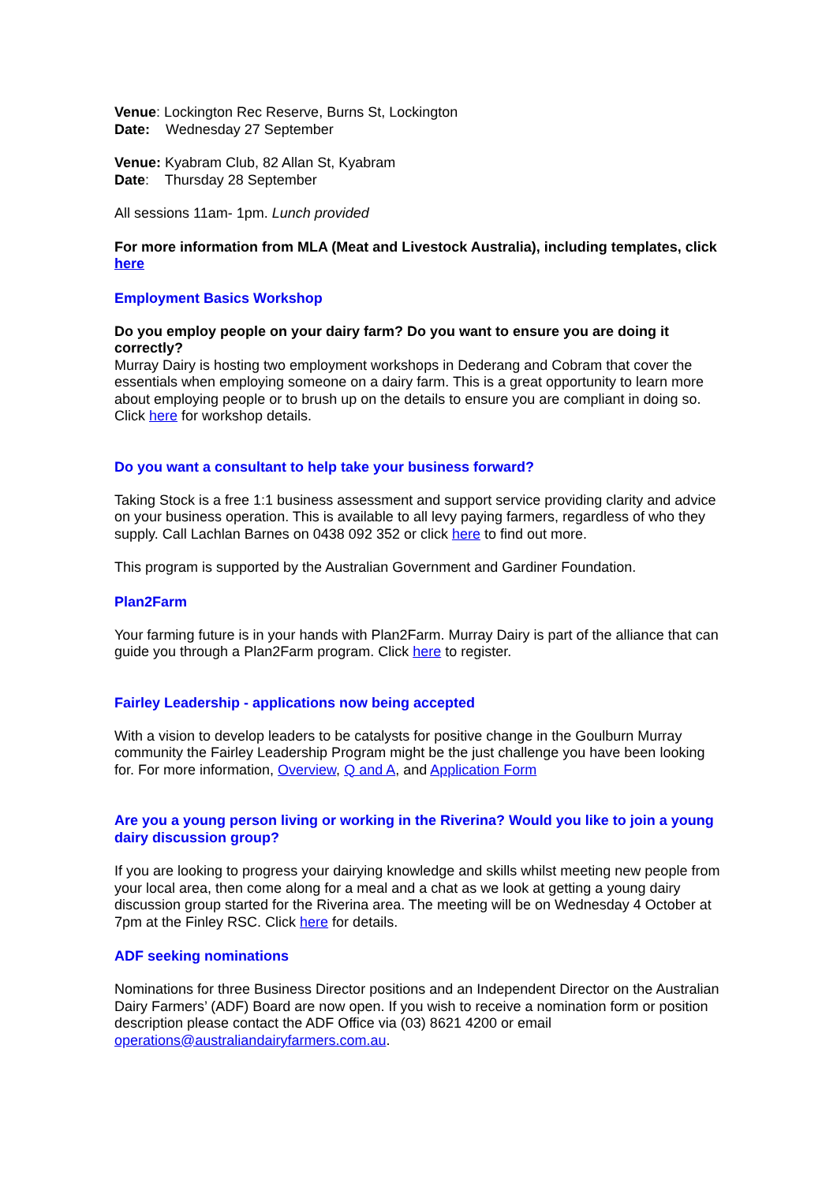Venue: Lockington Rec Reserve, Burns St, Lockington
Date: Wednesday 27 September
Venue: Kyabram Club, 82 Allan St, Kyabram
Date: Thursday 28 September
All sessions 11am- 1pm. Lunch provided
For more information from MLA (Meat and Livestock Australia), including templates, click here
Employment Basics Workshop
Do you employ people on your dairy farm? Do you want to ensure you are doing it correctly?
Murray Dairy is hosting two employment workshops in Dederang and Cobram that cover the essentials when employing someone on a dairy farm. This is a great opportunity to learn more about employing people or to brush up on the details to ensure you are compliant in doing so. Click here for workshop details.
Do you want a consultant to help take your business forward?
Taking Stock is a free 1:1 business assessment and support service providing clarity and advice on your business operation. This is available to all levy paying farmers, regardless of who they supply. Call Lachlan Barnes on 0438 092 352 or click here to find out more.
This program is supported by the Australian Government and Gardiner Foundation.
Plan2Farm
Your farming future is in your hands with Plan2Farm. Murray Dairy is part of the alliance that can guide you through a Plan2Farm program. Click here to register.
Fairley Leadership - applications now being accepted
With a vision to develop leaders to be catalysts for positive change in the Goulburn Murray community the Fairley Leadership Program might be the just challenge you have been looking for. For more information, Overview, Q and A, and Application Form
Are you a young person living or working in the Riverina? Would you like to join a young dairy discussion group?
If you are looking to progress your dairying knowledge and skills whilst meeting new people from your local area, then come along for a meal and a chat as we look at getting a young dairy discussion group started for the Riverina area. The meeting will be on Wednesday 4 October at 7pm at the Finley RSC. Click here for details.
ADF seeking nominations
Nominations for three Business Director positions and an Independent Director on the Australian Dairy Farmers’ (ADF) Board are now open. If you wish to receive a nomination form or position description please contact the ADF Office via (03) 8621 4200 or email operations@australiandairyfarmers.com.au.